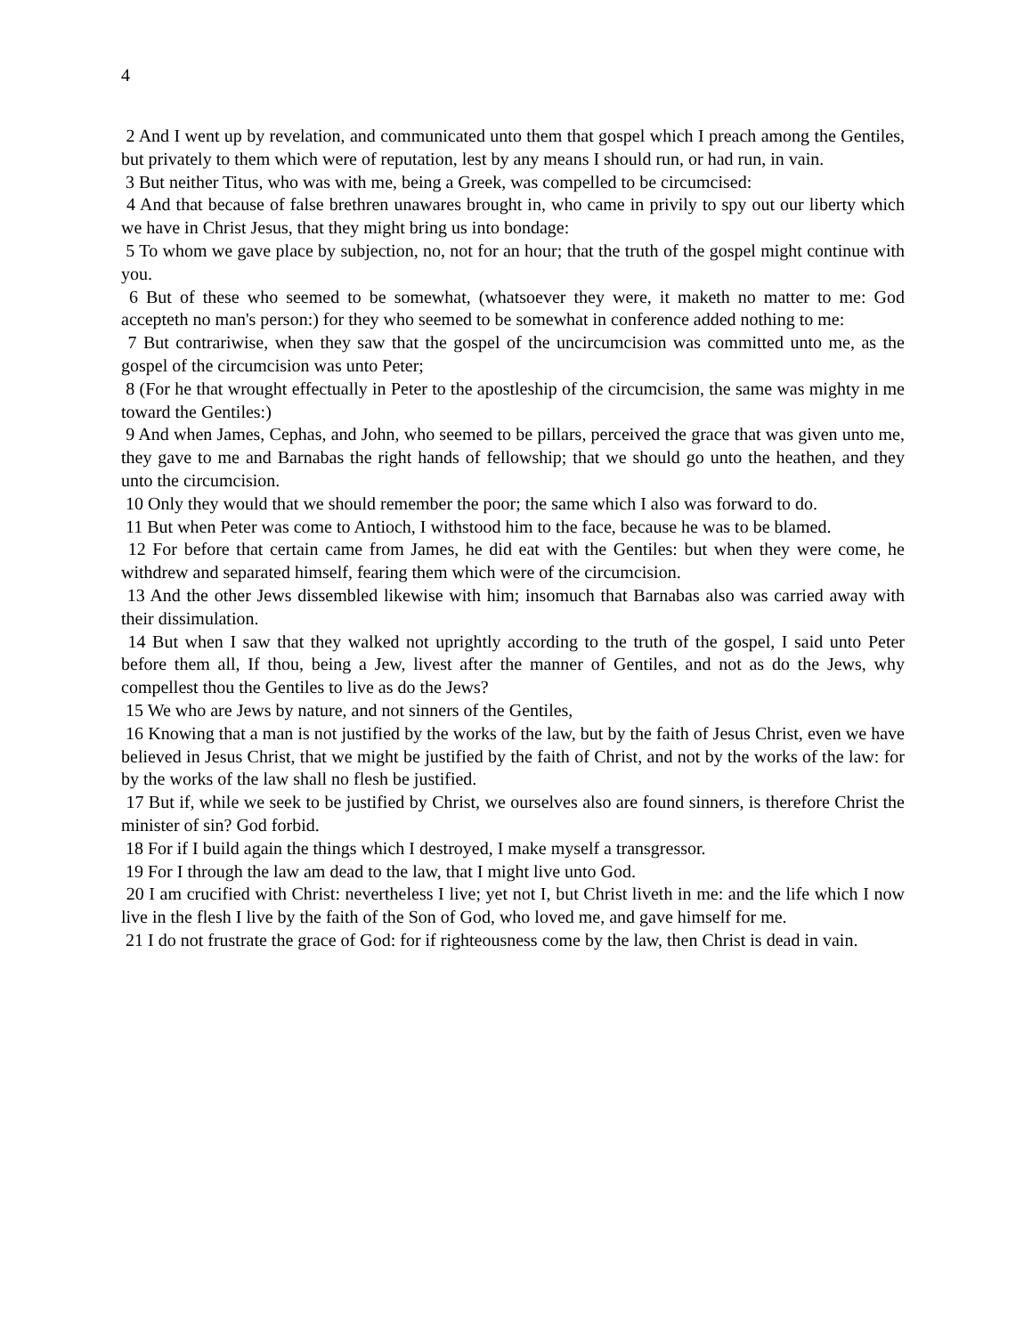4
2 And I went up by revelation, and communicated unto them that gospel which I preach among the Gentiles, but privately to them which were of reputation, lest by any means I should run, or had run, in vain.
3 But neither Titus, who was with me, being a Greek, was compelled to be circumcised:
4 And that because of false brethren unawares brought in, who came in privily to spy out our liberty which we have in Christ Jesus, that they might bring us into bondage:
5 To whom we gave place by subjection, no, not for an hour; that the truth of the gospel might continue with you.
6 But of these who seemed to be somewhat, (whatsoever they were, it maketh no matter to me: God accepteth no man's person:) for they who seemed to be somewhat in conference added nothing to me:
7 But contrariwise, when they saw that the gospel of the uncircumcision was committed unto me, as the gospel of the circumcision was unto Peter;
8 (For he that wrought effectually in Peter to the apostleship of the circumcision, the same was mighty in me toward the Gentiles:)
9 And when James, Cephas, and John, who seemed to be pillars, perceived the grace that was given unto me, they gave to me and Barnabas the right hands of fellowship; that we should go unto the heathen, and they unto the circumcision.
10 Only they would that we should remember the poor; the same which I also was forward to do.
11 But when Peter was come to Antioch, I withstood him to the face, because he was to be blamed.
12 For before that certain came from James, he did eat with the Gentiles: but when they were come, he withdrew and separated himself, fearing them which were of the circumcision.
13 And the other Jews dissembled likewise with him; insomuch that Barnabas also was carried away with their dissimulation.
14 But when I saw that they walked not uprightly according to the truth of the gospel, I said unto Peter before them all, If thou, being a Jew, livest after the manner of Gentiles, and not as do the Jews, why compellest thou the Gentiles to live as do the Jews?
15 We who are Jews by nature, and not sinners of the Gentiles,
16 Knowing that a man is not justified by the works of the law, but by the faith of Jesus Christ, even we have believed in Jesus Christ, that we might be justified by the faith of Christ, and not by the works of the law: for by the works of the law shall no flesh be justified.
17 But if, while we seek to be justified by Christ, we ourselves also are found sinners, is therefore Christ the minister of sin? God forbid.
18 For if I build again the things which I destroyed, I make myself a transgressor.
19 For I through the law am dead to the law, that I might live unto God.
20 I am crucified with Christ: nevertheless I live; yet not I, but Christ liveth in me: and the life which I now live in the flesh I live by the faith of the Son of God, who loved me, and gave himself for me.
21 I do not frustrate the grace of God: for if righteousness come by the law, then Christ is dead in vain.